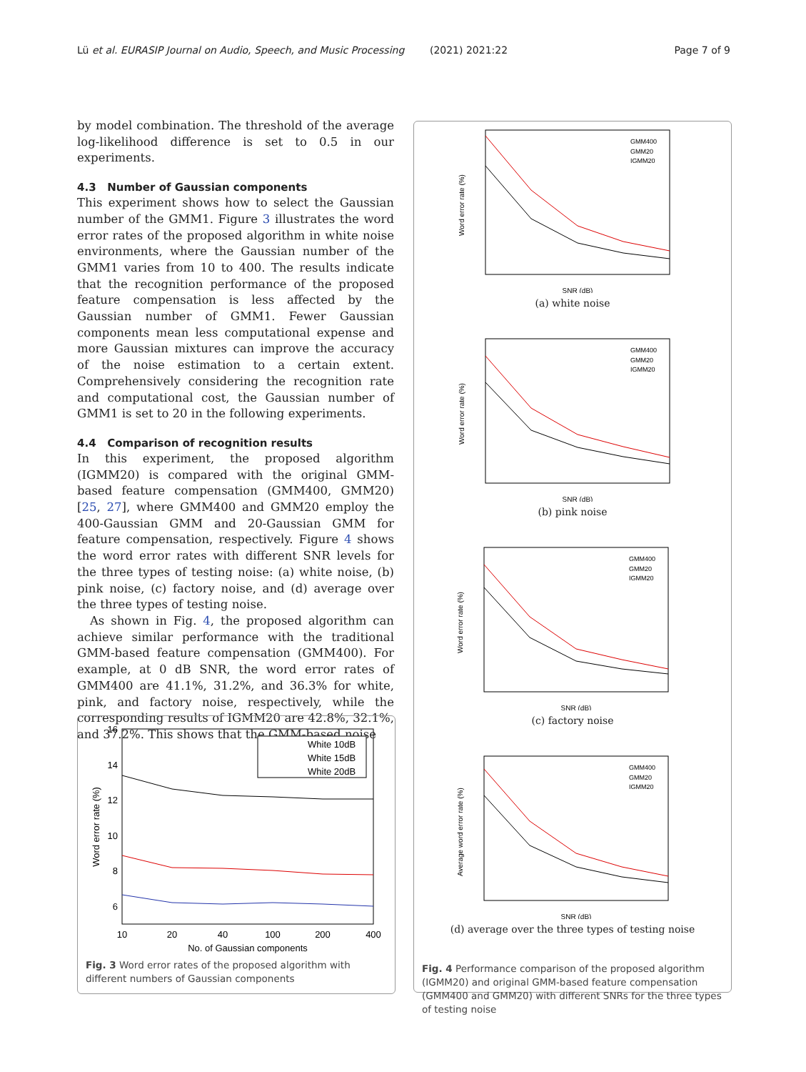Lü et al. EURASIP Journal on Audio, Speech, and Music Processing (2021) 2021:22 Page 7 of 9
by model combination. The threshold of the average log-likelihood difference is set to 0.5 in our experiments.
4.3 Number of Gaussian components
This experiment shows how to select the Gaussian number of the GMM1. Figure 3 illustrates the word error rates of the proposed algorithm in white noise environments, where the Gaussian number of the GMM1 varies from 10 to 400. The results indicate that the recognition performance of the proposed feature compensation is less affected by the Gaussian number of GMM1. Fewer Gaussian components mean less computational expense and more Gaussian mixtures can improve the accuracy of the noise estimation to a certain extent. Comprehensively considering the recognition rate and computational cost, the Gaussian number of GMM1 is set to 20 in the following experiments.
4.4 Comparison of recognition results
In this experiment, the proposed algorithm (IGMM20) is compared with the original GMM-based feature compensation (GMM400, GMM20) [25, 27], where GMM400 and GMM20 employ the 400-Gaussian GMM and 20-Gaussian GMM for feature compensation, respectively. Figure 4 shows the word error rates with different SNR levels for the three types of testing noise: (a) white noise, (b) pink noise, (c) factory noise, and (d) average over the three types of testing noise.
As shown in Fig. 4, the proposed algorithm can achieve similar performance with the traditional GMM-based feature compensation (GMM400). For example, at 0 dB SNR, the word error rates of GMM400 are 41.1%, 31.2%, and 36.3% for white, pink, and factory noise, respectively, while the corresponding results of IGMM20 are 42.8%, 32.1%, and 37.2%. This shows that the GMM-based noise
16
14
12
10
8
6
10
20
40
100
200
400
No. of Gaussian components
Word error rate (%)
White 10dB
White 15dB
White 20dB
Fig. 3 Word error rates of the proposed algorithm with different numbers of Gaussian components
Word error rate (%)
SNR (dB)
GMM400
GMM20
IGMM20
(a) white noise
Word error rate (%)
SNR (dB)
GMM400
GMM20
IGMM20
(b) pink noise
Word error rate (%)
SNR (dB)
GMM400
GMM20
IGMM20
(c) factory noise
Average word error rate (%)
SNR (dB)
GMM400
GMM20
IGMM20
(d) average over the three types of testing noise
Fig. 4 Performance comparison of the proposed algorithm (IGMM20) and original GMM-based feature compensation (GMM400 and GMM20) with different SNRs for the three types of testing noise